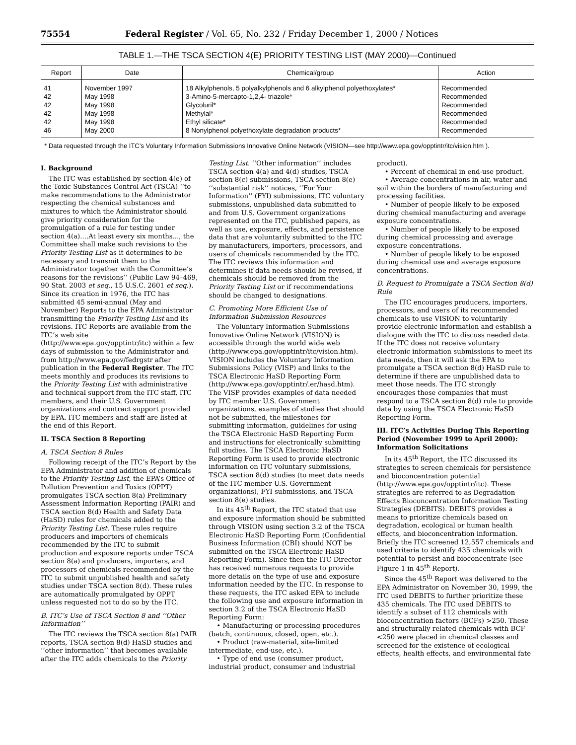75554 Federal Register / Vol. 65, No. 232 / Friday December 1, 2000 / Notices
TABLE 1.—THE TSCA SECTION 4(E) PRIORITY TESTING LIST (MAY 2000)—Continued
| Report | Date | Chemical/group | Action |
| --- | --- | --- | --- |
| 41 42 42 42 42 46 | November 1997 May 1998 May 1998 May 1998 May 1998 May 2000 | 18 Alkylphenols, 5 polyalkylphenols and 6 alkylphenol polyethoxylates* 3-Amino-5-mercapto-1,2,4- triazole* Glycoluril* Methylal* Ethyl silicate* 8 Nonylphenol polyethoxylate degradation products* | Recommended Recommended Recommended Recommended Recommended Recommended |
* Data requested through the ITC’s Voluntary Information Submissions Innovative Online Network (VISION—see http://www.epa.gov/opptintr/itc/vision.htm ).
I. Background
The ITC was established by section 4(e) of the Toxic Substances Control Act (TSCA) ‘‘to make recommendations to the Administrator respecting the chemical substances and mixtures to which the Administrator should give priority consideration for the promulgation of a rule for testing under section 4(a)....At least every six months..., the Committee shall make such revisions to the Priority Testing List as it determines to be necessary and transmit them to the Administrator together with the Committee’s reasons for the revisions’’ (Public Law 94–469, 90 Stat. 2003 et seq., 15 U.S.C. 2601 et seq.). Since its creation in 1976, the ITC has submitted 45 semi-annual (May and November) Reports to the EPA Administrator transmitting the Priority Testing List and its revisions. ITC Reports are available from the ITC’s web site (http://www.epa.gov/opptintr/itc) within a few days of submission to the Administrator and from http://www.epa.gov/fedrgstr after publication in the Federal Register. The ITC meets monthly and produces its revisions to the Priority Testing List with administrative and technical support from the ITC staff, ITC members, and their U.S. Government organizations and contract support provided by EPA. ITC members and staff are listed at the end of this Report.
II. TSCA Section 8 Reporting
A. TSCA Section 8 Rules
Following receipt of the ITC’s Report by the EPA Administrator and addition of chemicals to the Priority Testing List, the EPA’s Office of Pollution Prevention and Toxics (OPPT) promulgates TSCA section 8(a) Preliminary Assessment Information Reporting (PAIR) and TSCA section 8(d) Health and Safety Data (HaSD) rules for chemicals added to the Priority Testing List. These rules require producers and importers of chemicals recommended by the ITC to submit production and exposure reports under TSCA section 8(a) and producers, importers, and processors of chemicals recommended by the ITC to submit unpublished health and safety studies under TSCA section 8(d). These rules are automatically promulgated by OPPT unless requested not to do so by the ITC.
B. ITC’s Use of TSCA Section 8 and ‘‘Other Information’’
The ITC reviews the TSCA section 8(a) PAIR reports, TSCA section 8(d) HaSD studies and ‘‘other information’’ that becomes available after the ITC adds chemicals to the Priority Testing List. ‘‘Other information’’ includes TSCA section 4(a) and 4(d) studies, TSCA section 8(c) submissions, TSCA section 8(e) ‘‘substantial risk’’ notices, ‘‘For Your Information’’ (FYI) submissions, ITC voluntary submissions, unpublished data submitted to and from U.S. Government organizations represented on the ITC, published papers, as well as use, exposure, effects, and persistence data that are voluntarily submitted to the ITC by manufacturers, importers, processors, and users of chemicals recommended by the ITC. The ITC reviews this information and determines if data needs should be revised, if chemicals should be removed from the Priority Testing List or if recommendations should be changed to designations.
C. Promoting More Efficient Use of Information Submission Resources
The Voluntary Information Submissions Innovative Online Network (VISION) is accessible through the world wide web (http://www.epa.gov/opptintr/itc/vision.htm). VISION includes the Voluntary Information Submissions Policy (VISP) and links to the TSCA Electronic HaSD Reporting Form (http://www.epa.gov/opptintr/.er/hasd.htm). The VISP provides examples of data needed by ITC member U.S. Government organizations, examples of studies that should not be submitted, the milestones for submitting information, guidelines for using the TSCA Electronic HaSD Reporting Form and instructions for electronically submitting full studies. The TSCA Electronic HaSD Reporting Form is used to provide electronic information on ITC voluntary submissions, TSCA section 8(d) studies (to meet data needs of the ITC member U.S. Government organizations), FYI submissions, and TSCA section 8(e) studies.
In its 45<sup>th</sup> Report, the ITC stated that use and exposure information should be submitted through VISION using section 3.2 of the TSCA Electronic HaSD Reporting Form (Confidential Business Information (CBI) should NOT be submitted on the TSCA Electronic HaSD Reporting Form). Since then the ITC Director has received numerous requests to provide more details on the type of use and exposure information needed by the ITC. In response to these requests, the ITC asked EPA to include the following use and exposure information in section 3.2 of the TSCA Electronic HaSD Reporting Form:
• Manufacturing or processing procedures (batch, continuous, closed, open, etc.).
• Product (raw-material, site-limited intermediate, end-use, etc.).
• Type of end use (consumer product, industrial product, consumer and industrial product).
• Percent of chemical in end-use product.
• Average concentrations in air, water and soil within the borders of manufacturing and processing facilities.
• Number of people likely to be exposed during chemical manufacturing and average exposure concentrations.
• Number of people likely to be exposed during chemical processing and average exposure concentrations.
• Number of people likely to be exposed during chemical use and average exposure concentrations.
D. Request to Promulgate a TSCA Section 8(d) Rule
The ITC encourages producers, importers, processors, and users of its recommended chemicals to use VISION to voluntarily provide electronic information and establish a dialogue with the ITC to discuss needed data. If the ITC does not receive voluntary electronic information submissions to meet its data needs, then it will ask the EPA to promulgate a TSCA section 8(d) HaSD rule to determine if there are unpublished data to meet those needs. The ITC strongly encourages those companies that must respond to a TSCA section 8(d) rule to provide data by using the TSCA Electronic HaSD Reporting Form.
III. ITC’s Activities During This Reporting Period (November 1999 to April 2000): Information Solicitations
In its 45<sup>th</sup> Report, the ITC discussed its strategies to screen chemicals for persistence and bioconcentration potential (http://www.epa.gov/opptintr/itc). These strategies are referred to as Degradation Effects Bioconcentration Information Testing Strategies (DEBITS). DEBITS provides a means to prioritize chemicals based on degradation, ecological or human health effects, and bioconcentration information. Briefly the ITC screened 12,557 chemicals and used criteria to identify 435 chemicals with potential to persist and bioconcentrate (see Figure 1 in 45<sup>th</sup> Report).
Since the 45<sup>th</sup> Report was delivered to the EPA Administrator on November 30, 1999, the ITC used DEBITS to further prioritize these 435 chemicals. The ITC used DEBITS to identify a subset of 112 chemicals with bioconcentration factors (BCFs) >250. These and structurally related chemicals with BCF <250 were placed in chemical classes and screened for the existence of ecological effects, health effects, and environmental fate